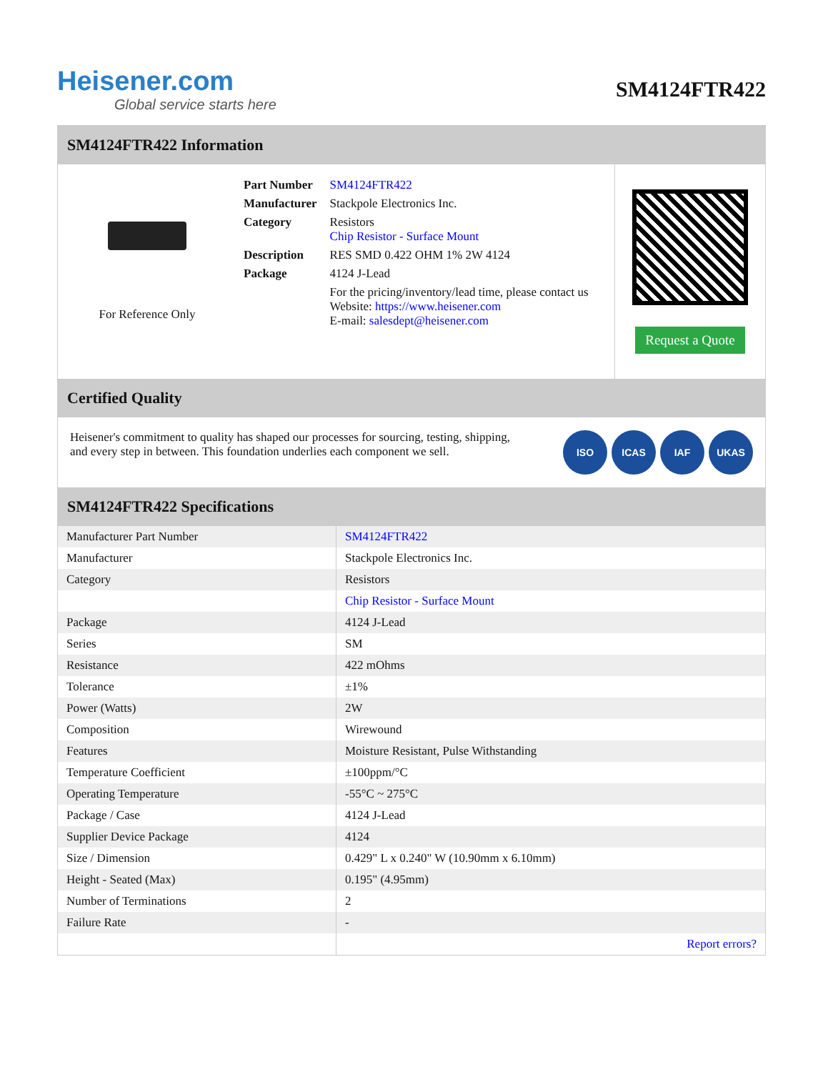Heisener.com
Global service starts here
SM4124FTR422
SM4124FTR422 Information
For Reference Only
| Part Number | SM4124FTR422 |
| Manufacturer | Stackpole Electronics Inc. |
| Category | Resistors Chip Resistor - Surface Mount |
| Description | RES SMD 0.422 OHM 1% 2W 4124 |
| Package | 4124 J-Lead |
| | For the pricing/inventory/lead time, please contact us Website: https://www.heisener.com E-mail: salesdept@heisener.com |
Request a Quote
Certified Quality
Heisener's commitment to quality has shaped our processes for sourcing, testing, shipping, and every step in between. This foundation underlies each component we sell.
ISO ICAS IAF UKAS
SM4124FTR422 Specifications
| Manufacturer Part Number | SM4124FTR422 |
| Manufacturer | Stackpole Electronics Inc. |
| Category | Resistors |
| | Chip Resistor - Surface Mount |
| Package | 4124 J-Lead |
| Series | SM |
| Resistance | 422 mOhms |
| Tolerance | ±1% |
| Power (Watts) | 2W |
| Composition | Wirewound |
| Features | Moisture Resistant, Pulse Withstanding |
| Temperature Coefficient | ±100ppm/°C |
| Operating Temperature | -55°C ~ 275°C |
| Package / Case | 4124 J-Lead |
| Supplier Device Package | 4124 |
| Size / Dimension | 0.429" L x 0.240" W (10.90mm x 6.10mm) |
| Height - Seated (Max) | 0.195" (4.95mm) |
| Number of Terminations | 2 |
| Failure Rate | - |
| | Report errors? |